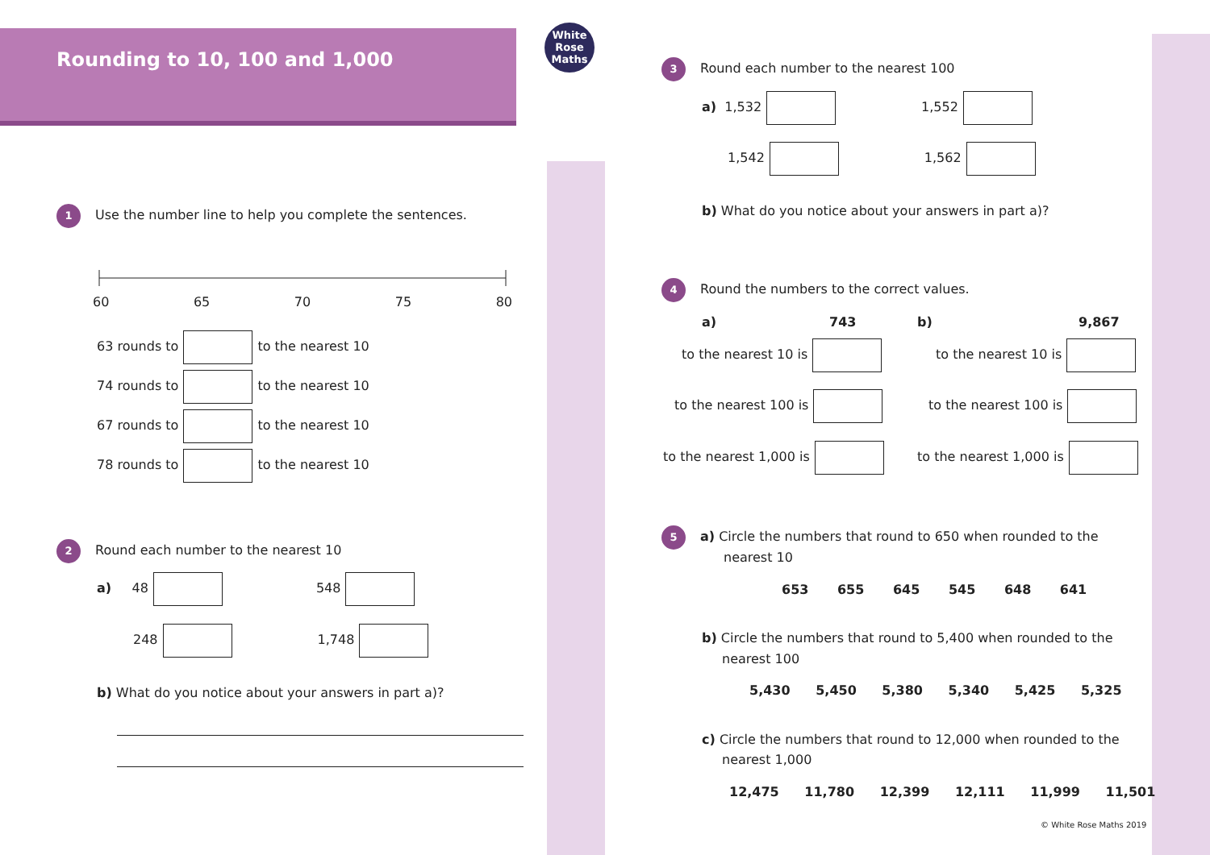Rounding to 10, 100 and 1,000
White
Rose
Maths
1 Use the number line to help you complete the sentences.
60 65 70 75 80
63 rounds to to the nearest 10
74 rounds to to the nearest 10
67 rounds to to the nearest 10
78 rounds to to the nearest 10
2 Round each number to the nearest 10
a) 48 548
248 1,748
b) What do you notice about your answers in part a)?
3 Round each number to the nearest 100
a) 1,532 1,552
1,542 1,562
b) What do you notice about your answers in part a)?
4 Round the numbers to the correct values.
a) 743 b) 9,867
to the nearest 10 is to the nearest 10 is
to the nearest 100 is to the nearest 100 is
to the nearest 1,000 is to the nearest 1,000 is
5 a) Circle the numbers that round to 650 when rounded to the
nearest 10
653 655 645 545 648 641
b) Circle the numbers that round to 5,400 when rounded to the
nearest 100
5,430 5,450 5,380 5,340 5,425 5,325
c) Circle the numbers that round to 12,000 when rounded to the
nearest 1,000
12,475 11,780 12,399 12,111 11,999 11,501
© White Rose Maths 2019